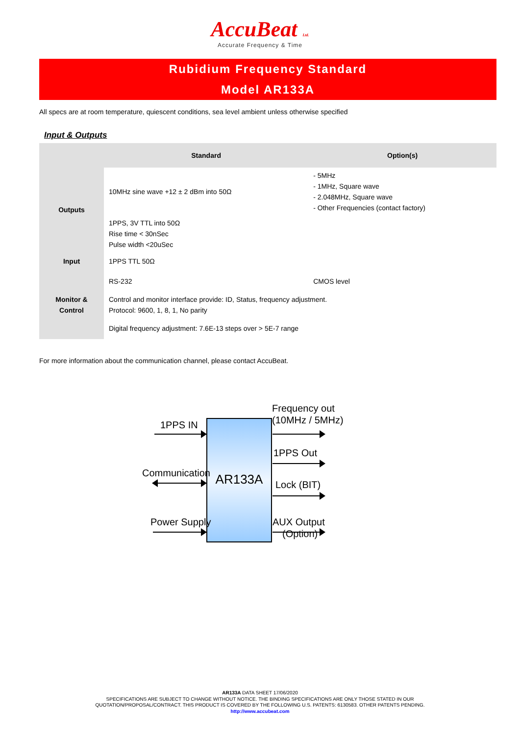AccuBeat Ltd.
Accurate Frequency & Time
Rubidium Frequency Standard
Model AR133A
All specs are at room temperature, quiescent conditions, sea level ambient unless otherwise specified
Input & Outputs
| | Standard | Option(s) |
| --- | --- | --- |
| Outputs | 10MHz sine wave +12 ± 2 dBm into 50Ω | - 5MHz - 1MHz, Square wave - 2.048MHz, Square wave - Other Frequencies (contact factory) |
| | 1PPS, 3V TTL into 50Ω Rise time < 30nSec Pulse width <20uSec | |
| Input | 1PPS TTL 50Ω | |
| Monitor & Control | RS-232 | CMOS level |
| | Control and monitor interface provide: ID, Status, frequency adjustment. Protocol: 9600, 1, 8, 1, No parity | |
| | Digital frequency adjustment: 7.6E-13 steps over > 5E-7 range | |
For more information about the communication channel, please contact AccuBeat.
AR133A
1PPS IN
Communication
Power Supply
Frequency out
(10MHz / 5MHz)
1PPS Out
Lock (BIT)
AUX Output
(Option)
AR133A DATA SHEET 17/06/2020
SPECIFICATIONS ARE SUBJECT TO CHANGE WITHOUT NOTICE. THE BINDING SPECIFICATIONS ARE ONLY THOSE STATED IN OUR
QUOTATION/PROPOSAL/CONTRACT. THIS PRODUCT IS COVERED BY THE FOLLOWING U.S. PATENTS: 6130583. OTHER PATENTS PENDING.
http://www.accubeat.com